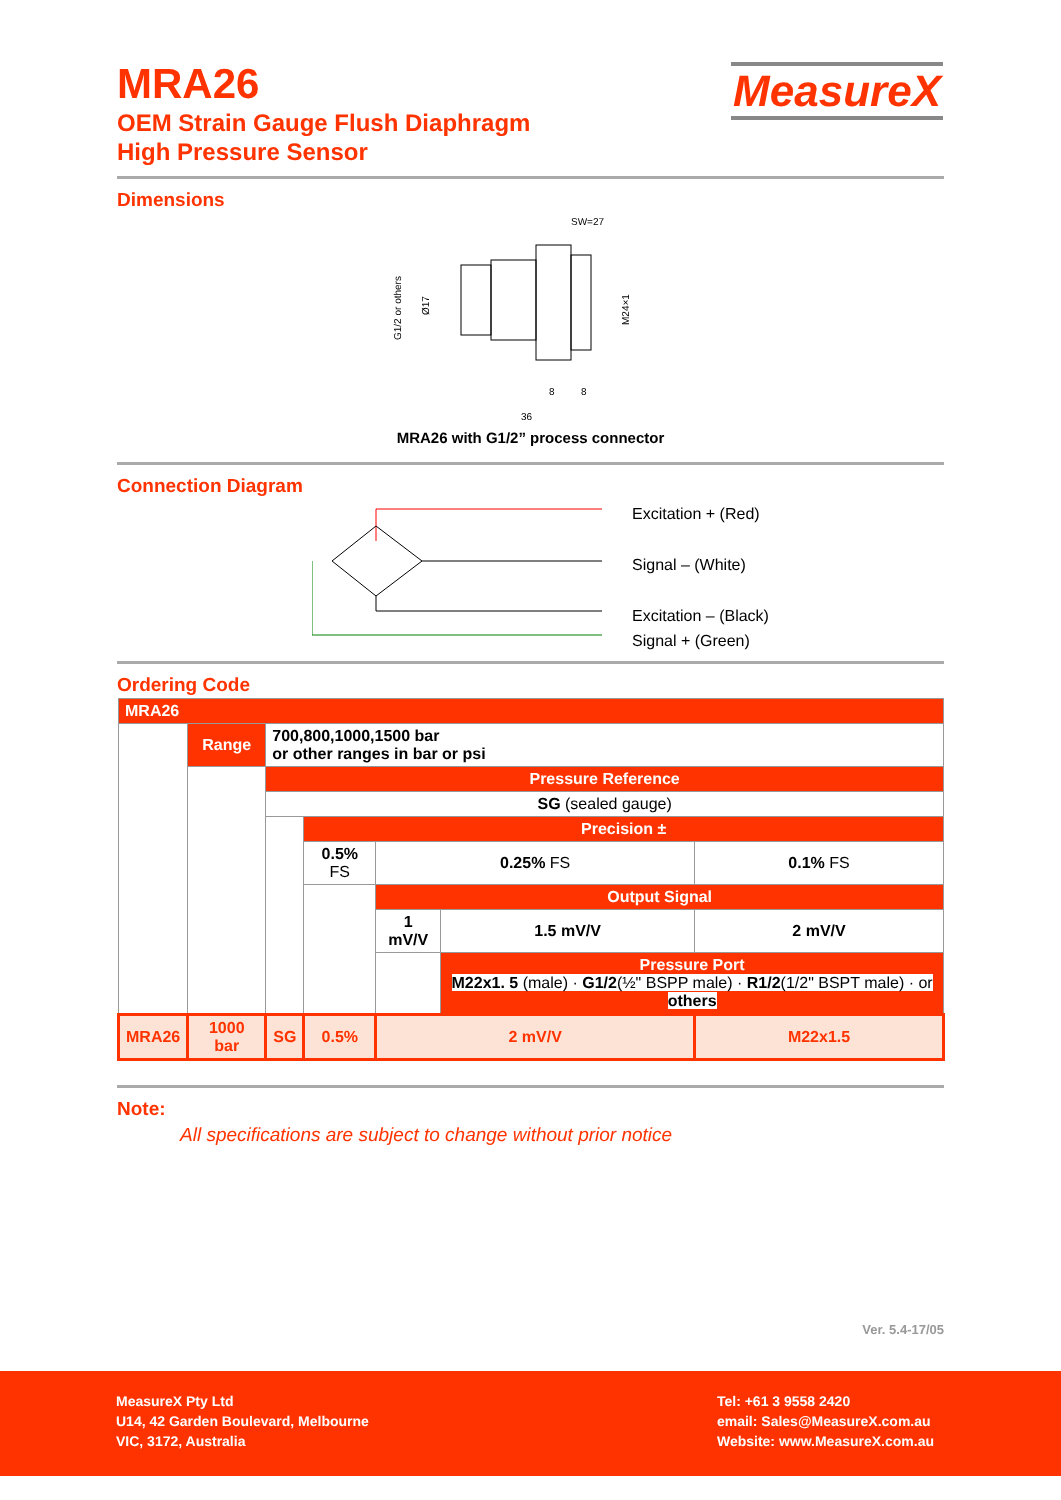MRA26
OEM Strain Gauge Flush Diaphragm
High Pressure Sensor
MeasureX
Dimensions
SW=27
G1/2 or others
Ø17
M24×1
8
8
36
MRA26 with G1/2” process connector
Connection Diagram
Excitation + (Red)
Signal – (White)
Excitation – (Black)
Signal + (Green)
Ordering Code
| MRA26 | | | | | | |
| | Range | 700,800,1000,1500 bar or other ranges in bar or psi | | | | |
| | | Pressure Reference | | | | |
| | | SG (sealed gauge) | | | | |
| | | | Precision ± | | | |
| | | | 0.5% FS | 0.25% FS | | 0.1% FS |
| | | | | Output Signal | | |
| | | | | 1 mV/V | 1.5 mV/V | 2 mV/V |
| | | | | | Pressure Port M22x1. 5 (male) · G1/2 (½" BSPP male) · R1/2 (1/2" BSPT male) · or others | |
| MRA26 | 1000 bar | SG | 0.5% | 2 mV/V | | M22x1.5 |
Note:
All specifications are subject to change without prior notice
Ver. 5.4-17/05
MeasureX Pty Ltd
U14, 42 Garden Boulevard, Melbourne
VIC, 3172, Australia
Tel: +61 3 9558 2420
email: Sales@MeasureX.com.au
Website: www.MeasureX.com.au